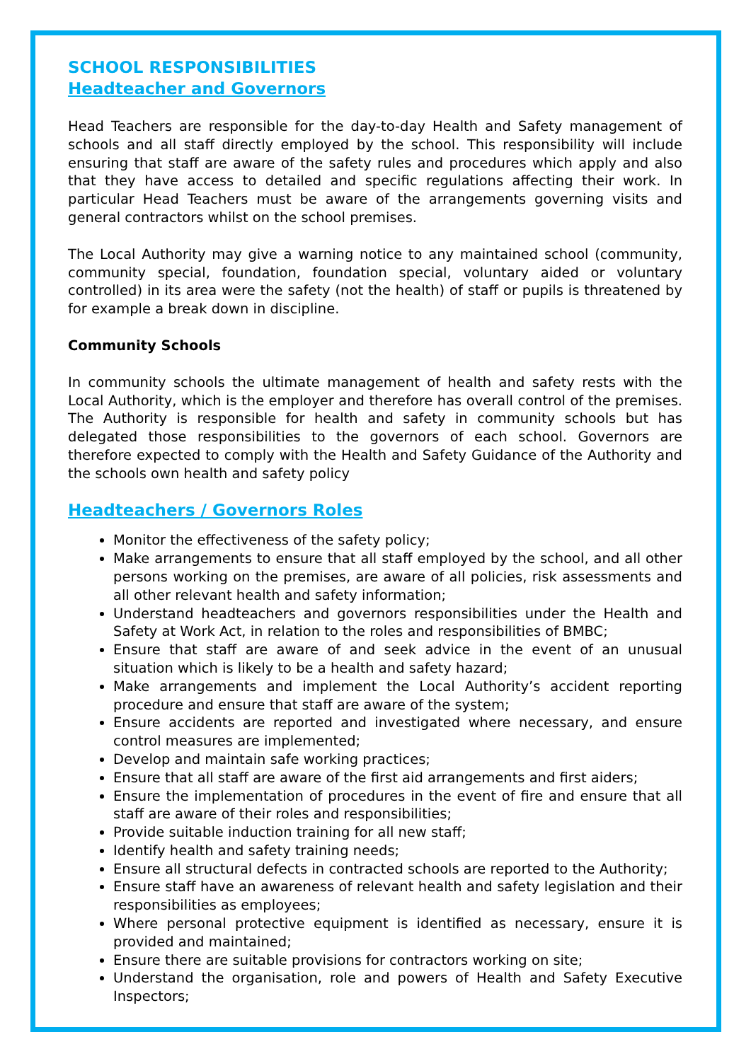SCHOOL RESPONSIBILITIES
Headteacher and Governors
Head Teachers are responsible for the day-to-day Health and Safety management of schools and all staff directly employed by the school. This responsibility will include ensuring that staff are aware of the safety rules and procedures which apply and also that they have access to detailed and specific regulations affecting their work. In particular Head Teachers must be aware of the arrangements governing visits and general contractors whilst on the school premises.
The Local Authority may give a warning notice to any maintained school (community, community special, foundation, foundation special, voluntary aided or voluntary controlled) in its area were the safety (not the health) of staff or pupils is threatened by for example a break down in discipline.
Community Schools
In community schools the ultimate management of health and safety rests with the Local Authority, which is the employer and therefore has overall control of the premises. The Authority is responsible for health and safety in community schools but has delegated those responsibilities to the governors of each school. Governors are therefore expected to comply with the Health and Safety Guidance of the Authority and the schools own health and safety policy
Headteachers / Governors Roles
Monitor the effectiveness of the safety policy;
Make arrangements to ensure that all staff employed by the school, and all other persons working on the premises, are aware of all policies, risk assessments and all other relevant health and safety information;
Understand headteachers and governors responsibilities under the Health and Safety at Work Act, in relation to the roles and responsibilities of BMBC;
Ensure that staff are aware of and seek advice in the event of an unusual situation which is likely to be a health and safety hazard;
Make arrangements and implement the Local Authority’s accident reporting procedure and ensure that staff are aware of the system;
Ensure accidents are reported and investigated where necessary, and ensure control measures are implemented;
Develop and maintain safe working practices;
Ensure that all staff are aware of the first aid arrangements and first aiders;
Ensure the implementation of procedures in the event of fire and ensure that all staff are aware of their roles and responsibilities;
Provide suitable induction training for all new staff;
Identify health and safety training needs;
Ensure all structural defects in contracted schools are reported to the Authority;
Ensure staff have an awareness of relevant health and safety legislation and their responsibilities as employees;
Where personal protective equipment is identified as necessary, ensure it is provided and maintained;
Ensure there are suitable provisions for contractors working on site;
Understand the organisation, role and powers of Health and Safety Executive Inspectors;